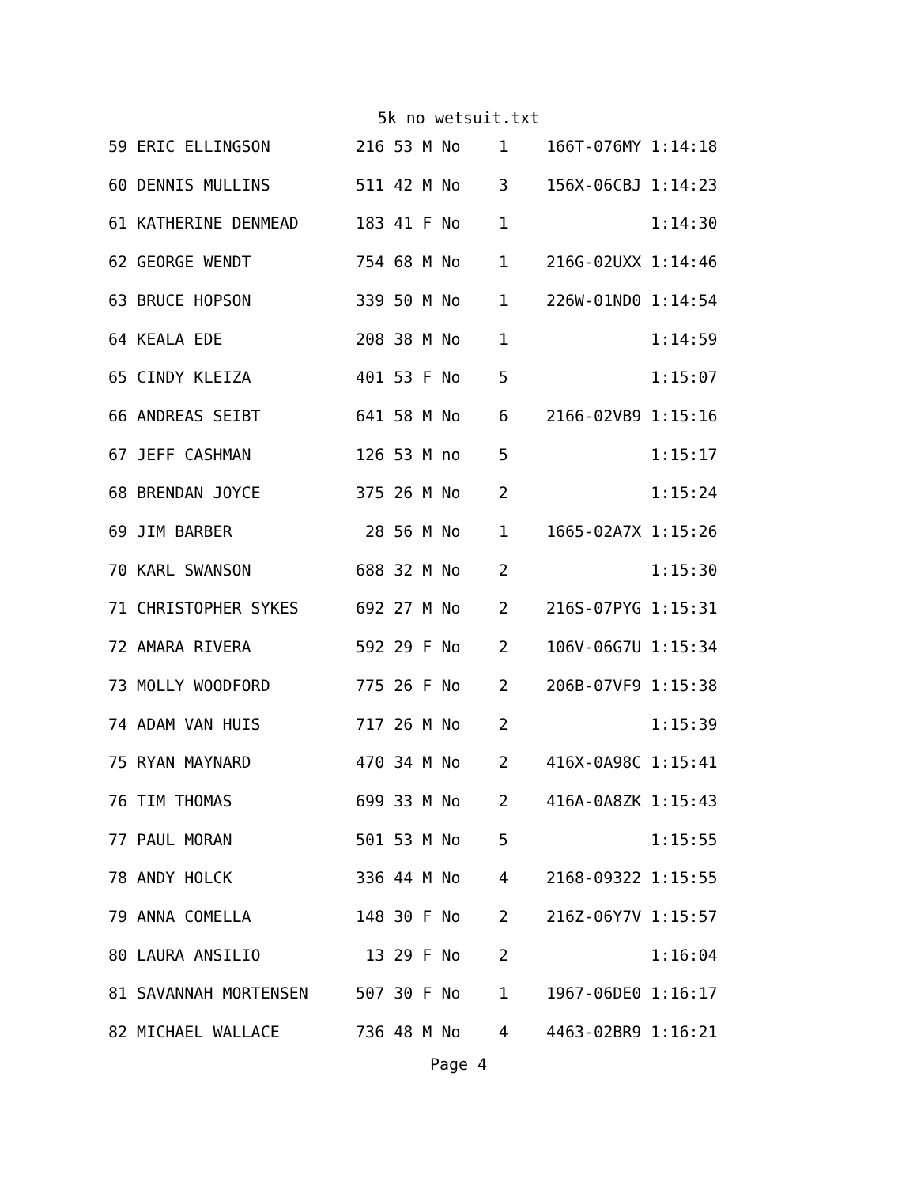5k no wetsuit.txt
59 ERIC ELLINGSON         216 53 M No    1    166T-076MY 1:14:18
60 DENNIS MULLINS         511 42 M No    3    156X-06CBJ 1:14:23
61 KATHERINE DENMEAD      183 41 F No    1               1:14:30
62 GEORGE WENDT           754 68 M No    1    216G-02UXX 1:14:46
63 BRUCE HOPSON           339 50 M No    1    226W-01ND0 1:14:54
64 KEALA EDE              208 38 M No    1               1:14:59
65 CINDY KLEIZA           401 53 F No    5               1:15:07
66 ANDREAS SEIBT          641 58 M No    6    2166-02VB9 1:15:16
67 JEFF CASHMAN           126 53 M no    5               1:15:17
68 BRENDAN JOYCE          375 26 M No    2               1:15:24
69 JIM BARBER              28 56 M No    1    1665-02A7X 1:15:26
70 KARL SWANSON           688 32 M No    2               1:15:30
71 CHRISTOPHER SYKES      692 27 M No    2    216S-07PYG 1:15:31
72 AMARA RIVERA           592 29 F No    2    106V-06G7U 1:15:34
73 MOLLY WOODFORD         775 26 F No    2    206B-07VF9 1:15:38
74 ADAM VAN HUIS          717 26 M No    2               1:15:39
75 RYAN MAYNARD           470 34 M No    2    416X-0A98C 1:15:41
76 TIM THOMAS             699 33 M No    2    416A-0A8ZK 1:15:43
77 PAUL MORAN             501 53 M No    5               1:15:55
78 ANDY HOLCK             336 44 M No    4    2168-09322 1:15:55
79 ANNA COMELLA           148 30 F No    2    216Z-06Y7V 1:15:57
80 LAURA ANSILIO           13 29 F No    2               1:16:04
81 SAVANNAH MORTENSEN     507 30 F No    1    1967-06DE0 1:16:17
82 MICHAEL WALLACE        736 48 M No    4    4463-02BR9 1:16:21
Page 4